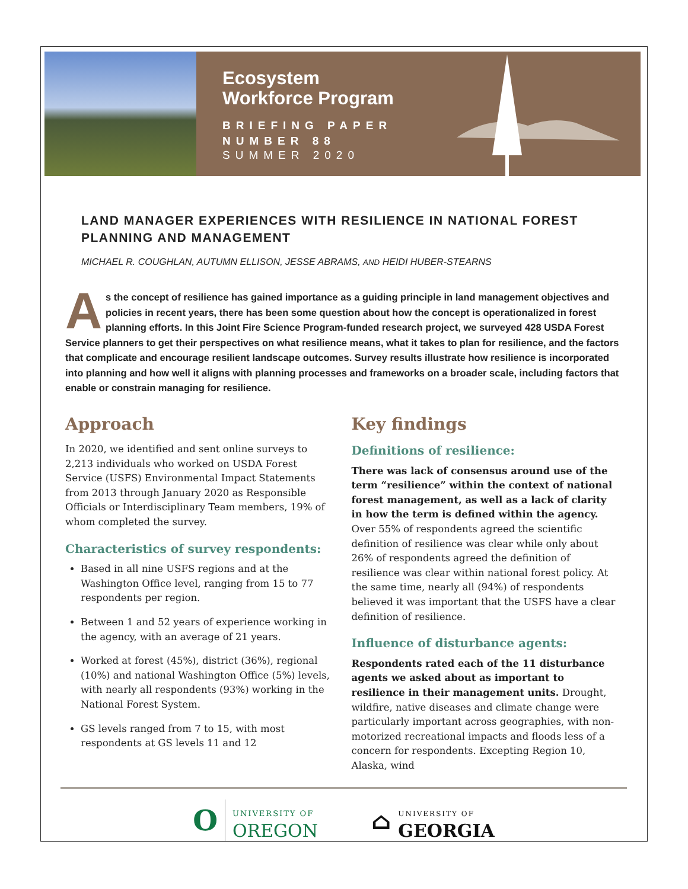Ecosystem
Workforce Program
BRIEFING PAPER
NUMBER 88
SUMMER 2020
LAND MANAGER EXPERIENCES WITH RESILIENCE IN NATIONAL FOREST PLANNING AND MANAGEMENT
MICHAEL R. COUGHLAN, AUTUMN ELLISON, JESSE ABRAMS, AND HEIDI HUBER-STEARNS
As the concept of resilience has gained importance as a guiding principle in land management objectives and policies in recent years, there has been some question about how the concept is operationalized in forest planning efforts. In this Joint Fire Science Program-funded research project, we surveyed 428 USDA Forest Service planners to get their perspectives on what resilience means, what it takes to plan for resilience, and the factors that complicate and encourage resilient landscape outcomes. Survey results illustrate how resilience is incorporated into planning and how well it aligns with planning processes and frameworks on a broader scale, including factors that enable or constrain managing for resilience.
Approach
In 2020, we identified and sent online surveys to 2,213 individuals who worked on USDA Forest Service (USFS) Environmental Impact Statements from 2013 through January 2020 as Responsible Officials or Interdisciplinary Team members, 19% of whom completed the survey.
Characteristics of survey respondents:
Based in all nine USFS regions and at the Washington Office level, ranging from 15 to 77 respondents per region.
Between 1 and 52 years of experience working in the agency, with an average of 21 years.
Worked at forest (45%), district (36%), regional (10%) and national Washington Office (5%) levels, with nearly all respondents (93%) working in the National Forest System.
GS levels ranged from 7 to 15, with most respondents at GS levels 11 and 12
Key findings
Definitions of resilience:
There was lack of consensus around use of the term “resilience” within the context of national forest management, as well as a lack of clarity in how the term is defined within the agency. Over 55% of respondents agreed the scientific definition of resilience was clear while only about 26% of respondents agreed the definition of resilience was clear within national forest policy. At the same time, nearly all (94%) of respondents believed it was important that the USFS have a clear definition of resilience.
Influence of disturbance agents:
Respondents rated each of the 11 disturbance agents we asked about as important to resilience in their management units. Drought, wildfire, native diseases and climate change were particularly important across geographies, with non-motorized recreational impacts and floods less of a concern for respondents. Excepting Region 10, Alaska, wind
O UNIVERSITY OF
OREGON
⌂ UNIVERSITY OF
GEORGIA